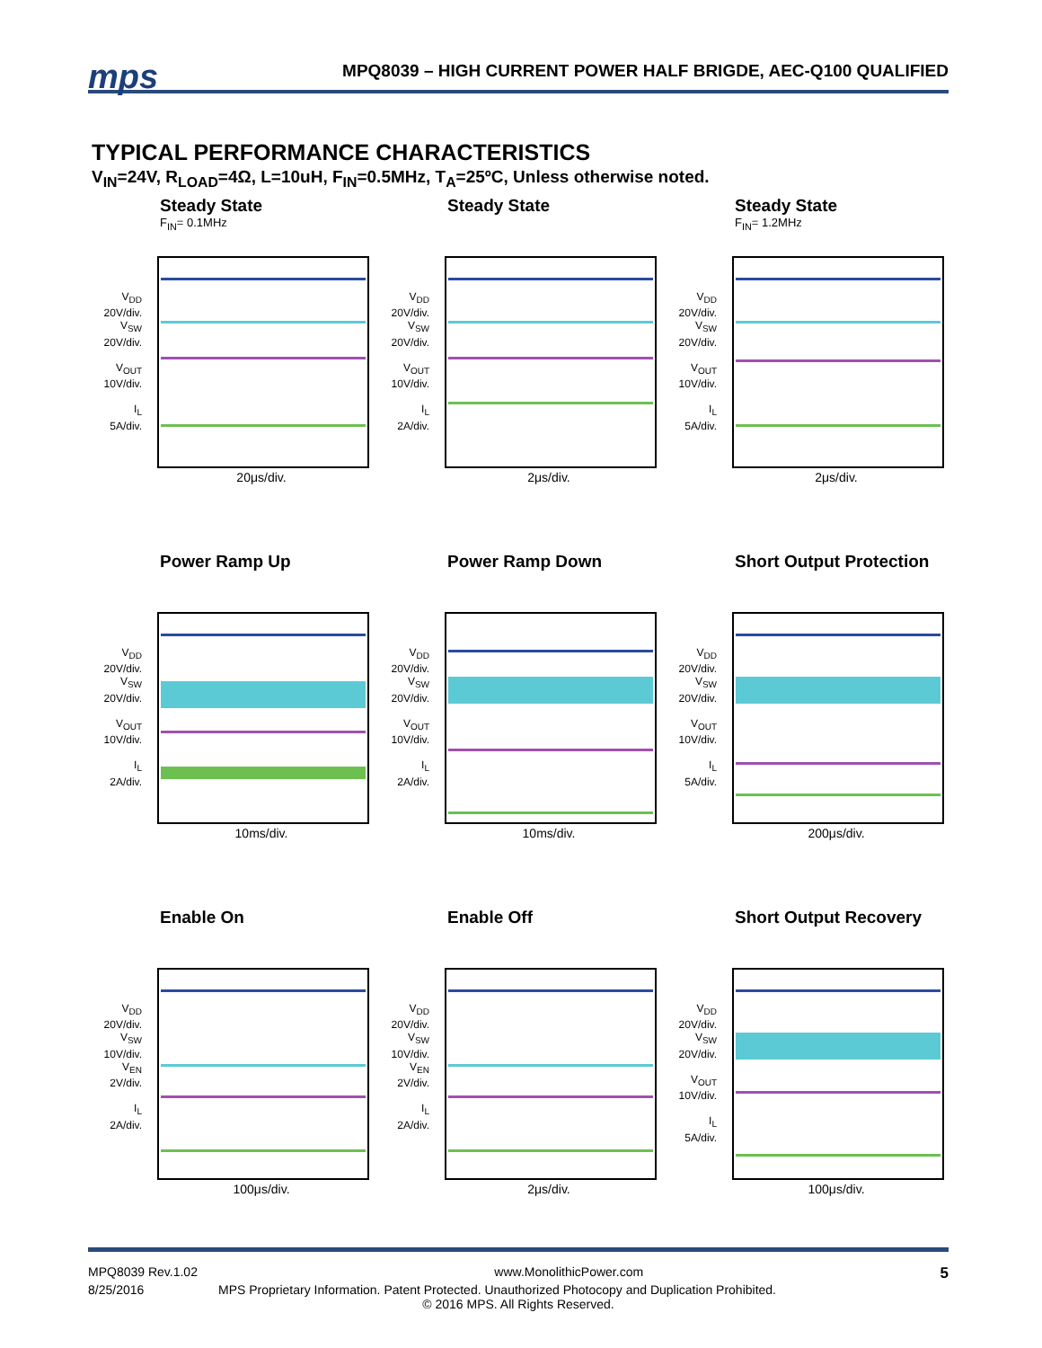mps
MPQ8039 – HIGH CURRENT POWER HALF BRIGDE, AEC-Q100 QUALIFIED
TYPICAL PERFORMANCE CHARACTERISTICS
V<sub>IN</sub>=24V, R<sub>LOAD</sub>=4Ω, L=10uH, F<sub>IN</sub>=0.5MHz, T<sub>A</sub>=25ºC, Unless otherwise noted.
Steady State
F<sub>IN</sub>= 0.1MHz
V<sub>DD</sub>
20V/div.
V<sub>SW</sub>
20V/div.
V<sub>OUT</sub>
10V/div.
I<sub>L</sub>
5A/div.
20μs/div.
Steady State
V<sub>DD</sub>
20V/div.
V<sub>SW</sub>
20V/div.
V<sub>OUT</sub>
10V/div.
I<sub>L</sub>
2A/div.
2μs/div.
Steady State
F<sub>IN</sub>= 1.2MHz
V<sub>DD</sub>
20V/div.
V<sub>SW</sub>
20V/div.
V<sub>OUT</sub>
10V/div.
I<sub>L</sub>
5A/div.
2μs/div.
Power Ramp Up
V<sub>DD</sub>
20V/div.
V<sub>SW</sub>
20V/div.
V<sub>OUT</sub>
10V/div.
I<sub>L</sub>
2A/div.
10ms/div.
Power Ramp Down
V<sub>DD</sub>
20V/div.
V<sub>SW</sub>
20V/div.
V<sub>OUT</sub>
10V/div.
I<sub>L</sub>
2A/div.
10ms/div.
Short Output Protection
V<sub>DD</sub>
20V/div.
V<sub>SW</sub>
20V/div.
V<sub>OUT</sub>
10V/div.
I<sub>L</sub>
5A/div.
200μs/div.
Enable On
V<sub>DD</sub>
20V/div.
V<sub>SW</sub>
10V/div.
V<sub>EN</sub>
2V/div.
I<sub>L</sub>
2A/div.
100μs/div.
Enable Off
V<sub>DD</sub>
20V/div.
V<sub>SW</sub>
10V/div.
V<sub>EN</sub>
2V/div.
I<sub>L</sub>
2A/div.
2μs/div.
Short Output Recovery
V<sub>DD</sub>
20V/div.
V<sub>SW</sub>
20V/div.
V<sub>OUT</sub>
10V/div.
I<sub>L</sub>
5A/div.
100μs/div.
MPQ8039 Rev.1.02 www.MonolithicPower.com 5
8/25/2016 MPS Proprietary Information. Patent Protected. Unauthorized Photocopy and Duplication Prohibited.
© 2016 MPS. All Rights Reserved.